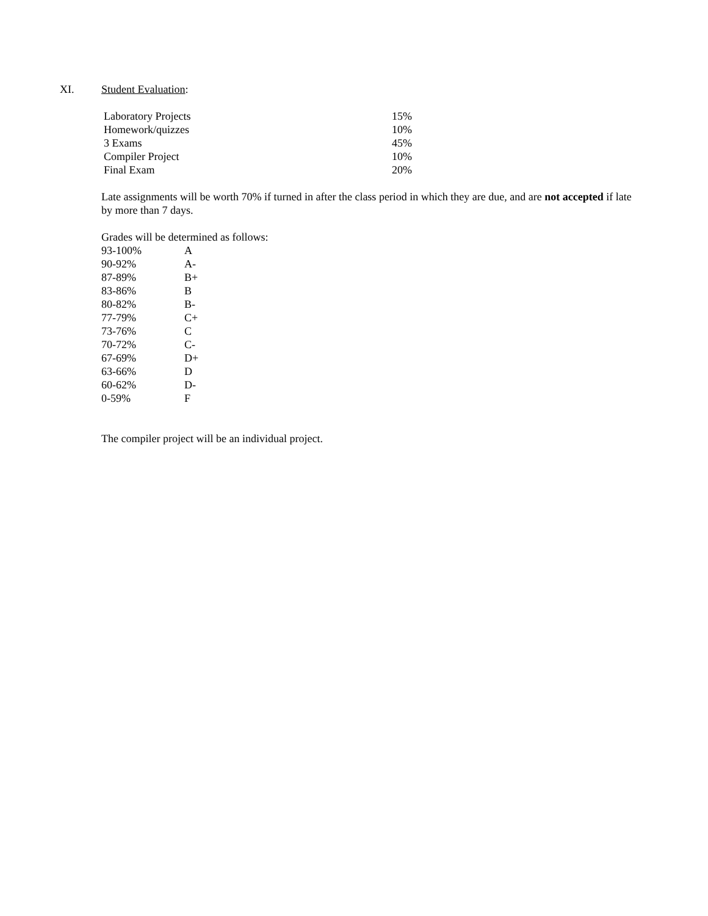XI. Student Evaluation:
| Laboratory Projects | 15% |
| Homework/quizzes | 10% |
| 3 Exams | 45% |
| Compiler Project | 10% |
| Final Exam | 20% |
Late assignments will be worth 70% if turned in after the class period in which they are due, and are not accepted if late by more than 7 days.
Grades will be determined as follows:
| 93-100% | A |
| 90-92% | A- |
| 87-89% | B+ |
| 83-86% | B |
| 80-82% | B- |
| 77-79% | C+ |
| 73-76% | C |
| 70-72% | C- |
| 67-69% | D+ |
| 63-66% | D |
| 60-62% | D- |
| 0-59% | F |
The compiler project will be an individual project.